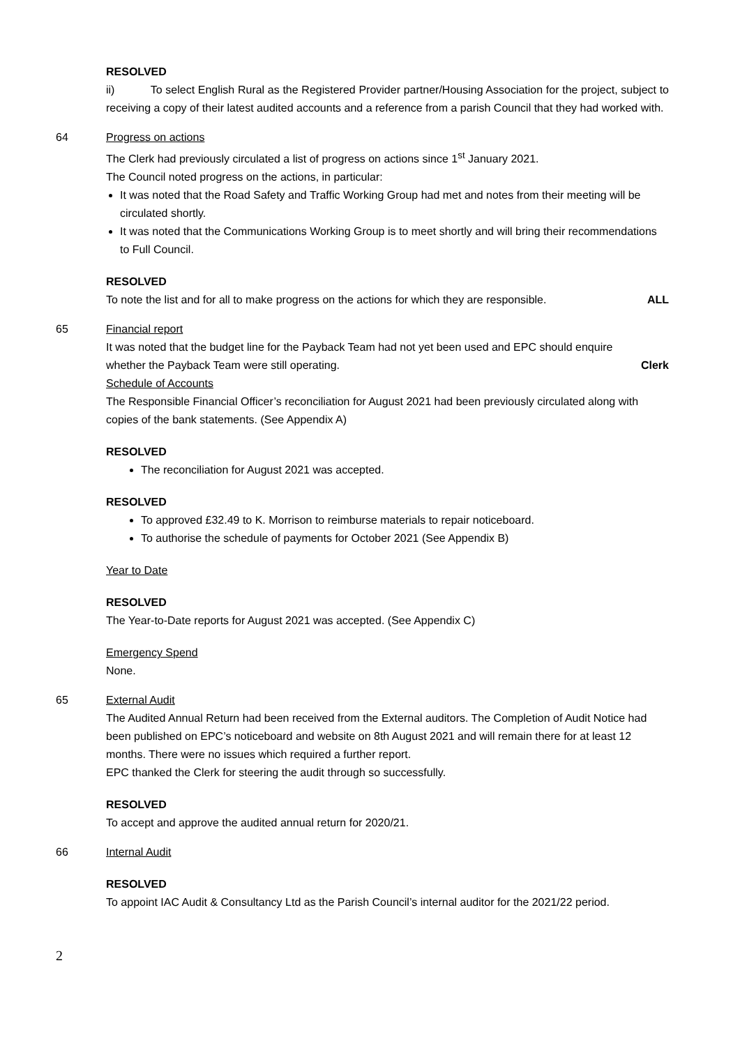RESOLVED
ii) To select English Rural as the Registered Provider partner/Housing Association for the project, subject to receiving a copy of their latest audited accounts and a reference from a parish Council that they had worked with.
64 Progress on actions
The Clerk had previously circulated a list of progress on actions since 1<sup>st</sup> January 2021.
The Council noted progress on the actions, in particular:
It was noted that the Road Safety and Traffic Working Group had met and notes from their meeting will be circulated shortly.
It was noted that the Communications Working Group is to meet shortly and will bring their recommendations to Full Council.
RESOLVED
To note the list and for all to make progress on the actions for which they are responsible. ALL
65 Financial report
It was noted that the budget line for the Payback Team had not yet been used and EPC should enquire
whether the Payback Team were still operating. Clerk
Schedule of Accounts
The Responsible Financial Officer’s reconciliation for August 2021 had been previously circulated along with copies of the bank statements. (See Appendix A)
RESOLVED
The reconciliation for August 2021 was accepted.
RESOLVED
To approved £32.49 to K. Morrison to reimburse materials to repair noticeboard.
To authorise the schedule of payments for October 2021 (See Appendix B)
Year to Date
RESOLVED
The Year-to-Date reports for August 2021 was accepted. (See Appendix C)
Emergency Spend
None.
65 External Audit
The Audited Annual Return had been received from the External auditors. The Completion of Audit Notice had been published on EPC’s noticeboard and website on 8th August 2021 and will remain there for at least 12 months. There were no issues which required a further report.
EPC thanked the Clerk for steering the audit through so successfully.
RESOLVED
To accept and approve the audited annual return for 2020/21.
66 Internal Audit
RESOLVED
To appoint IAC Audit & Consultancy Ltd as the Parish Council’s internal auditor for the 2021/22 period.
2